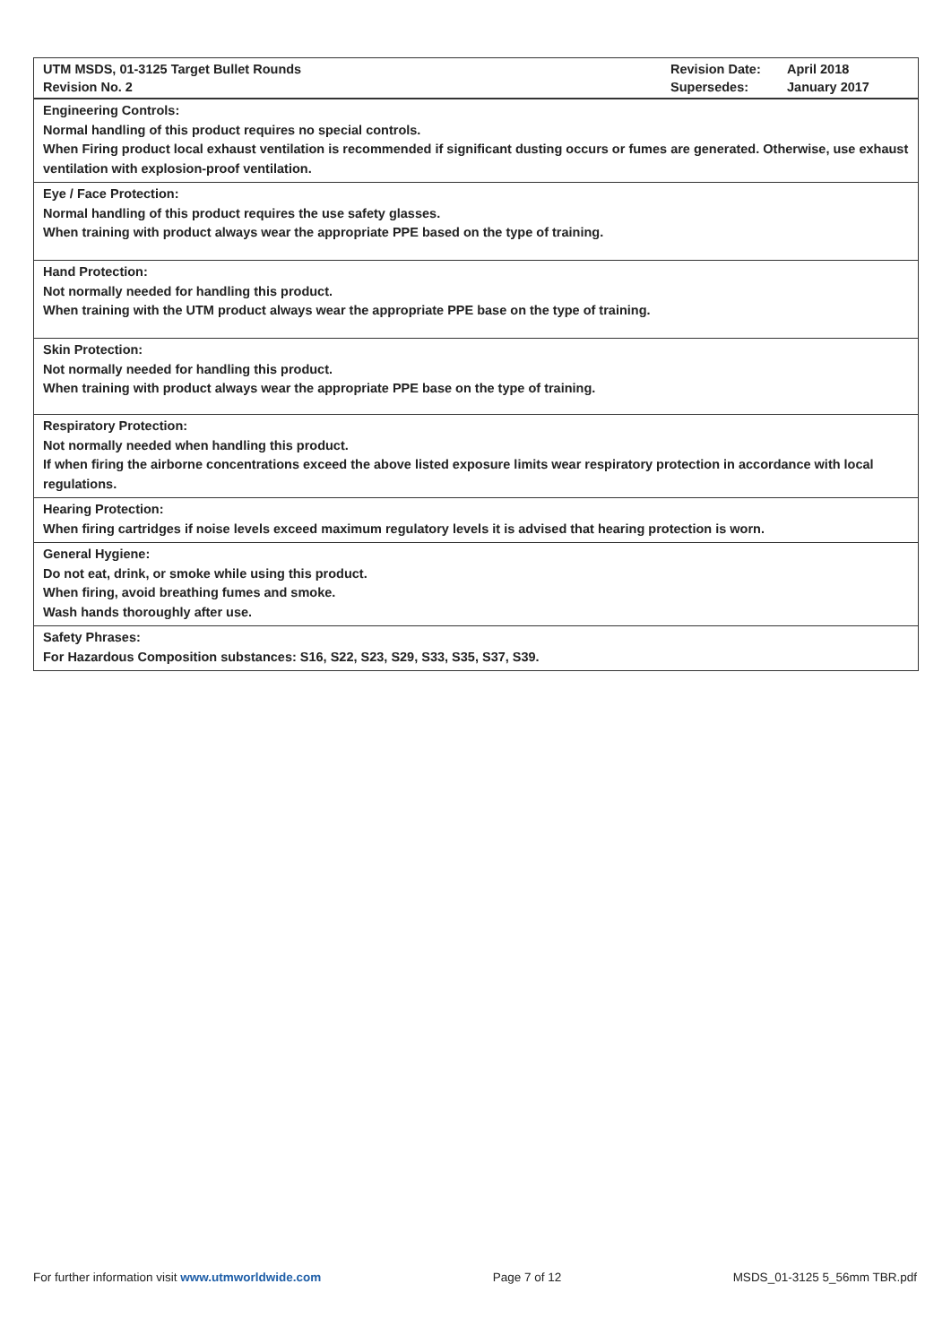| UTM MSDS, 01-3125 Target Bullet Rounds Revision No. 2 | Revision Date: Supersedes: | April 2018 January 2017 |
| Engineering Controls: Normal handling of this product requires no special controls. When Firing product local exhaust ventilation is recommended if significant dusting occurs or fumes are generated. Otherwise, use exhaust ventilation with explosion-proof ventilation. |
| Eye / Face Protection: Normal handling of this product requires the use safety glasses. When training with product always wear the appropriate PPE based on the type of training. |
| Hand Protection: Not normally needed for handling this product. When training with the UTM product always wear the appropriate PPE base on the type of training. |
| Skin Protection: Not normally needed for handling this product. When training with product always wear the appropriate PPE base on the type of training. |
| Respiratory Protection: Not normally needed when handling this product. If when firing the airborne concentrations exceed the above listed exposure limits wear respiratory protection in accordance with local regulations. |
| Hearing Protection: When firing cartridges if noise levels exceed maximum regulatory levels it is advised that hearing protection is worn. |
| General Hygiene: Do not eat, drink, or smoke while using this product. When firing, avoid breathing fumes and smoke. Wash hands thoroughly after use. |
| Safety Phrases: For Hazardous Composition substances: S16, S22, S23, S29, S33, S35, S37, S39. |
For further information visit www.utmworldwide.com Page 7 of 12 MSDS_01-3125 5_56mm TBR.pdf